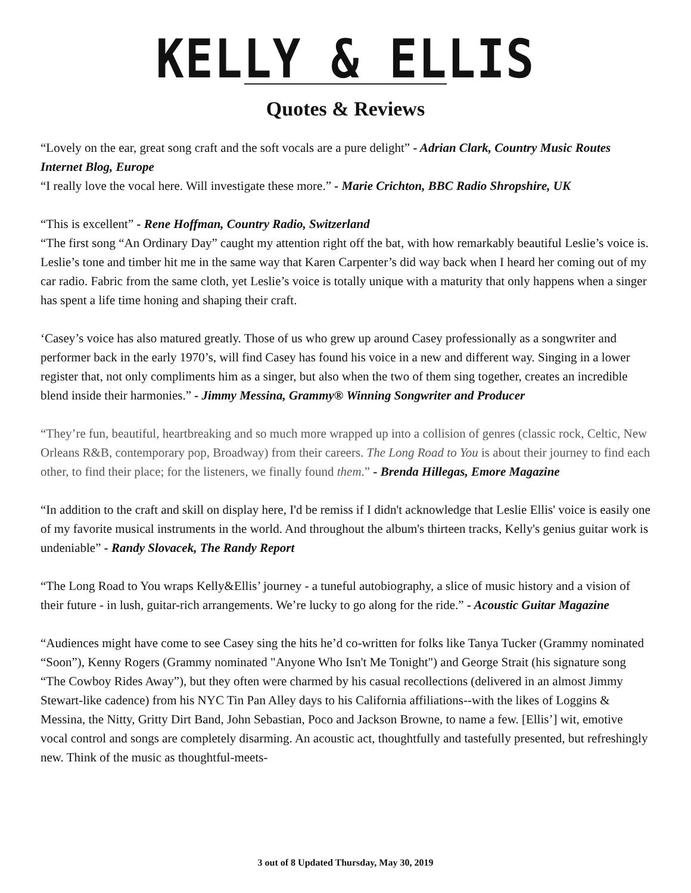KELLY & ELLIS
Quotes & Reviews
“Lovely on the ear, great song craft and the soft vocals are a pure delight” - Adrian Clark, Country Music Routes Internet Blog, Europe
“I really love the vocal here. Will investigate these more.” - Marie Crichton, BBC Radio Shropshire, UK
“This is excellent” - Rene Hoffman, Country Radio, Switzerland
“The first song “An Ordinary Day” caught my attention right off the bat, with how remarkably beautiful Leslie’s voice is. Leslie’s tone and timber hit me in the same way that Karen Carpenter’s did way back when I heard her coming out of my car radio. Fabric from the same cloth, yet Leslie’s voice is totally unique with a maturity that only happens when a singer has spent a life time honing and shaping their craft.
‘Casey’s voice has also matured greatly. Those of us who grew up around Casey professionally as a songwriter and performer back in the early 1970’s, will find Casey has found his voice in a new and different way. Singing in a lower register that, not only compliments him as a singer, but also when the two of them sing together, creates an incredible blend inside their harmonies.” - Jimmy Messina, Grammy® Winning Songwriter and Producer
“They’re fun, beautiful, heartbreaking and so much more wrapped up into a collision of genres (classic rock, Celtic, New Orleans R&B, contemporary pop, Broadway) from their careers. The Long Road to You is about their journey to find each other, to find their place; for the listeners, we finally found them.” - Brenda Hillegas, Emore Magazine
“In addition to the craft and skill on display here, I'd be remiss if I didn't acknowledge that Leslie Ellis' voice is easily one of my favorite musical instruments in the world. And throughout the album's thirteen tracks, Kelly's genius guitar work is undeniable” - Randy Slovacek, The Randy Report
“The Long Road to You wraps Kelly&Ellis’ journey - a tuneful autobiography, a slice of music history and a vision of their future - in lush, guitar-rich arrangements. We’re lucky to go along for the ride.” - Acoustic Guitar Magazine
“Audiences might have come to see Casey sing the hits he’d co-written for folks like Tanya Tucker (Grammy nominated “Soon”), Kenny Rogers (Grammy nominated "Anyone Who Isn't Me Tonight") and George Strait (his signature song “The Cowboy Rides Away”), but they often were charmed by his casual recollections (delivered in an almost Jimmy Stewart-like cadence) from his NYC Tin Pan Alley days to his California affiliations--with the likes of Loggins & Messina, the Nitty, Gritty Dirt Band, John Sebastian, Poco and Jackson Browne, to name a few. [Ellis’] wit, emotive vocal control and songs are completely disarming. An acoustic act, thoughtfully and tastefully presented, but refreshingly new. Think of the music as thoughtful-meets-
3 out of 8 Updated Thursday, May 30, 2019